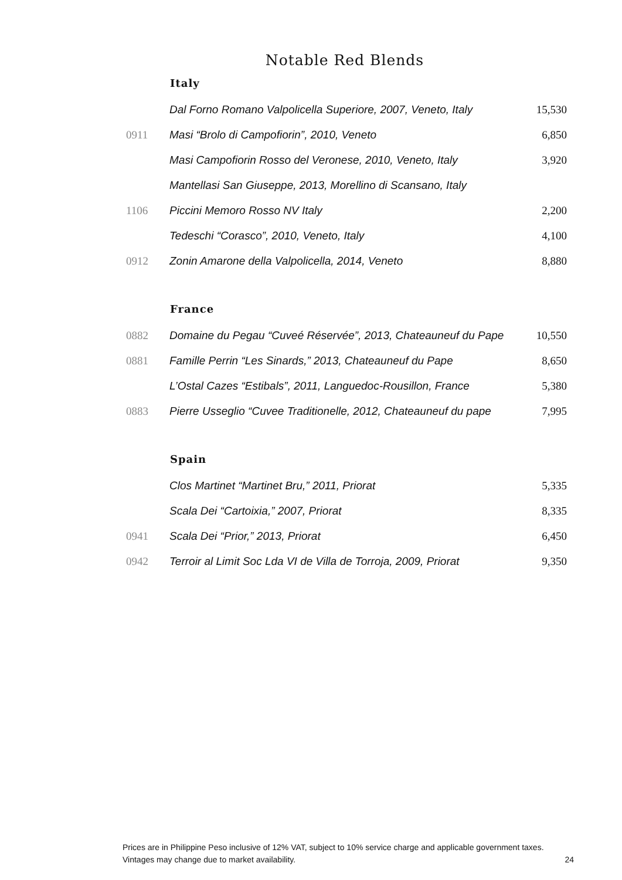Notable Red Blends
| | Italy | |
| | Dal Forno Romano Valpolicella Superiore, 2007, Veneto, Italy | 15,530 |
| 0911 | Masi “Brolo di Campofiorin”, 2010, Veneto | 6,850 |
| | Masi Campofiorin Rosso del Veronese, 2010, Veneto, Italy | 3,920 |
| | Mantellasi San Giuseppe, 2013, Morellino di Scansano, Italy | |
| 1106 | Piccini Memoro Rosso NV Italy | 2,200 |
| | Tedeschi “Corasco”, 2010, Veneto, Italy | 4,100 |
| 0912 | Zonin Amarone della Valpolicella, 2014, Veneto | 8,880 |
| | France | |
| 0882 | Domaine du Pegau “Cuveé Réservée”, 2013, Chateauneuf du Pape | 10,550 |
| 0881 | Famille Perrin “Les Sinards,” 2013, Chateauneuf du Pape | 8,650 |
| | L’Ostal Cazes “Estibals”, 2011, Languedoc-Rousillon, France | 5,380 |
| 0883 | Pierre Usseglio “Cuvee Traditionelle, 2012, Chateauneuf du pape | 7,995 |
| | Spain | |
| | Clos Martinet “Martinet Bru,” 2011, Priorat | 5,335 |
| | Scala Dei “Cartoixia,” 2007, Priorat | 8,335 |
| 0941 | Scala Dei “Prior,” 2013, Priorat | 6,450 |
| 0942 | Terroir al Limit Soc Lda VI de Villa de Torroja, 2009, Priorat | 9,350 |
Prices are in Philippine Peso inclusive of 12% VAT, subject to 10% service charge and applicable government taxes.
Vintages may change due to market availability.
24